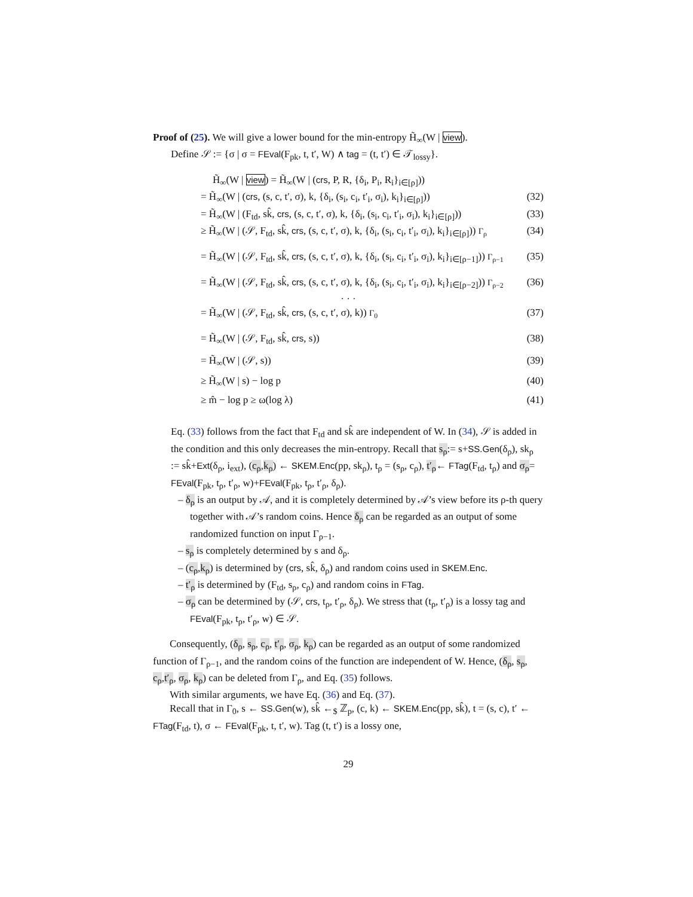Proof of (25). We will give a lower bound for the min-entropy H̃<sub>∞</sub>(W | view).
Define 𝒮 := {σ | σ = FEval(F<sub>pk</sub>, t, t′, W) ∧ tag = (t, t′) ∈ 𝒯<sub>lossy</sub>}.
H̃<sub>∞</sub>(W | view) = H̃<sub>∞</sub>(W | (crs, P, R, {δ<sub>i</sub>, P<sub>i</sub>, R<sub>i</sub>}<sub>i∈[ρ]</sub>))
= H̃<sub>∞</sub>(W | (crs, (s, c, t′, σ), k, {δ<sub>i</sub>, (s<sub>i</sub>, c<sub>i</sub>, t′<sub>i</sub>, σ<sub>i</sub>), k<sub>i</sub>}<sub>i∈[ρ]</sub>)) (32)
= H̃<sub>∞</sub>(W | (F<sub>td</sub>, sk̂, crs, (s, c, t′, σ), k, {δ<sub>i</sub>, (s<sub>i</sub>, c<sub>i</sub>, t′<sub>i</sub>, σ<sub>i</sub>), k<sub>i</sub>}<sub>i∈[ρ]</sub>)) (33)
≥ H̃<sub>∞</sub>(W | (𝒮, F<sub>td</sub>, sk̂, crs, (s, c, t′, σ), k, {δ<sub>i</sub>, (s<sub>i</sub>, c<sub>i</sub>, t′<sub>i</sub>, σ<sub>i</sub>), k<sub>i</sub>}<sub>i∈[ρ]</sub>)) Γ<sub>ρ</sub> (34)
= H̃<sub>∞</sub>(W | (𝒮, F<sub>td</sub>, sk̂, crs, (s, c, t′, σ), k, {δ<sub>i</sub>, (s<sub>i</sub>, c<sub>i</sub>, t′<sub>i</sub>, σ<sub>i</sub>), k<sub>i</sub>}<sub>i∈[ρ−1]</sub>)) Γ<sub>ρ−1</sub> (35)
= H̃<sub>∞</sub>(W | (𝒮, F<sub>td</sub>, sk̂, crs, (s, c, t′, σ), k, {δ<sub>i</sub>, (s<sub>i</sub>, c<sub>i</sub>, t′<sub>i</sub>, σ<sub>i</sub>), k<sub>i</sub>}<sub>i∈[ρ−2]</sub>)) Γ<sub>ρ−2</sub> (36)
· · ·
= H̃<sub>∞</sub>(W | (𝒮, F<sub>td</sub>, sk̂, crs, (s, c, t′, σ), k)) Γ<sub>0</sub> (37)
= H̃<sub>∞</sub>(W | (𝒮, F<sub>td</sub>, sk̂, crs, s)) (38)
= H̃<sub>∞</sub>(W | (𝒮, s)) (39)
≥ H̃<sub>∞</sub>(W | s) − log p (40)
≥ m̂ − log p ≥ ω(log λ) (41)
Eq. (33) follows from the fact that F<sub>td</sub> and sk̂ are independent of W. In (34), 𝒮 is added in the condition and this only decreases the min-entropy. Recall that s<sub>ρ</sub>:= s+SS.Gen(δ<sub>ρ</sub>), sk<sub>ρ</sub> := sk̂+Ext(δ<sub>ρ</sub>, i<sub>ext</sub>), (c<sub>ρ</sub>,k<sub>ρ</sub>) ← SKEM.Enc(pp, sk<sub>ρ</sub>), t<sub>ρ</sub> = (s<sub>ρ</sub>, c<sub>ρ</sub>), t′<sub>ρ</sub>← FTag(F<sub>td</sub>, t<sub>ρ</sub>) and σ<sub>ρ</sub>= FEval(F<sub>pk</sub>, t<sub>ρ</sub>, t′<sub>ρ</sub>, w)+FEval(F<sub>pk</sub>, t<sub>ρ</sub>, t′<sub>ρ</sub>, δ<sub>ρ</sub>).
– δ<sub>ρ</sub> is an output by 𝒜, and it is completely determined by 𝒜’s view before its ρ-th query together with 𝒜’s random coins. Hence δ<sub>ρ</sub> can be regarded as an output of some randomized function on input Γ<sub>ρ−1</sub>.
– s<sub>ρ</sub> is completely determined by s and δ<sub>ρ</sub>.
– (c<sub>ρ</sub>,k<sub>ρ</sub>) is determined by (crs, sk̂, δ<sub>ρ</sub>) and random coins used in SKEM.Enc.
– t′<sub>ρ</sub> is determined by (F<sub>td</sub>, s<sub>ρ</sub>, c<sub>ρ</sub>) and random coins in FTag.
– σ<sub>ρ</sub> can be determined by (𝒮, crs, t<sub>ρ</sub>, t′<sub>ρ</sub>, δ<sub>ρ</sub>). We stress that (t<sub>ρ</sub>, t′<sub>ρ</sub>) is a lossy tag and FEval(F<sub>pk</sub>, t<sub>ρ</sub>, t′<sub>ρ</sub>, w) ∈ 𝒮.
Consequently, (δ<sub>ρ</sub>, s<sub>ρ</sub>, c<sub>ρ</sub>, t′<sub>ρ</sub>, σ<sub>ρ</sub>, k<sub>ρ</sub>) can be regarded as an output of some randomized function of Γ<sub>ρ−1</sub>, and the random coins of the function are independent of W. Hence, (δ<sub>ρ</sub>, s<sub>ρ</sub>, c<sub>ρ</sub>,t′<sub>ρ</sub>, σ<sub>ρ</sub>, k<sub>ρ</sub>) can be deleted from Γ<sub>ρ</sub>, and Eq. (35) follows.
With similar arguments, we have Eq. (36) and Eq. (37).
Recall that in Γ<sub>0</sub>, s ← SS.Gen(w), sk̂ ←<sub>$</sub> ℤ<sub>p</sub>, (c, k) ← SKEM.Enc(pp, sk̂), t = (s, c), t′ ← FTag(F<sub>td</sub>, t), σ ← FEval(F<sub>pk</sub>, t, t′, w). Tag (t, t′) is a lossy one,
29